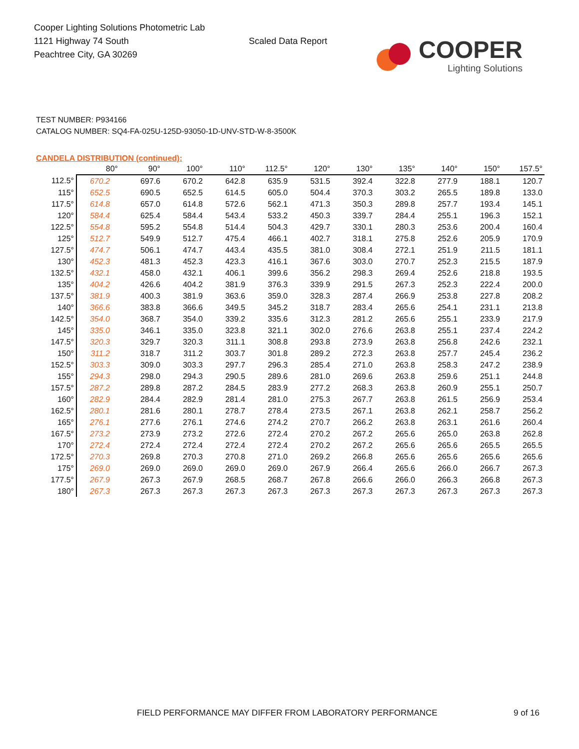Cooper Lighting Solutions Photometric Lab
1121 Highway 74 South
Peachtree City, GA 30269
Scaled Data Report
COOPER
Lighting Solutions
TEST NUMBER: P934166
CATALOG NUMBER: SQ4-FA-025U-125D-93050-1D-UNV-STD-W-8-3500K
CANDELA DISTRIBUTION (continued):
| | 80° | 90° | 100° | 110° | 112.5° | 120° | 130° | 135° | 140° | 150° | 157.5° |
| --- | --- | --- | --- | --- | --- | --- | --- | --- | --- | --- | --- |
| 112.5° | 670.2 | 697.6 | 670.2 | 642.8 | 635.9 | 531.5 | 392.4 | 322.8 | 277.9 | 188.1 | 120.7 |
| 115° | 652.5 | 690.5 | 652.5 | 614.5 | 605.0 | 504.4 | 370.3 | 303.2 | 265.5 | 189.8 | 133.0 |
| 117.5° | 614.8 | 657.0 | 614.8 | 572.6 | 562.1 | 471.3 | 350.3 | 289.8 | 257.7 | 193.4 | 145.1 |
| 120° | 584.4 | 625.4 | 584.4 | 543.4 | 533.2 | 450.3 | 339.7 | 284.4 | 255.1 | 196.3 | 152.1 |
| 122.5° | 554.8 | 595.2 | 554.8 | 514.4 | 504.3 | 429.7 | 330.1 | 280.3 | 253.6 | 200.4 | 160.4 |
| 125° | 512.7 | 549.9 | 512.7 | 475.4 | 466.1 | 402.7 | 318.1 | 275.8 | 252.6 | 205.9 | 170.9 |
| 127.5° | 474.7 | 506.1 | 474.7 | 443.4 | 435.5 | 381.0 | 308.4 | 272.1 | 251.9 | 211.5 | 181.1 |
| 130° | 452.3 | 481.3 | 452.3 | 423.3 | 416.1 | 367.6 | 303.0 | 270.7 | 252.3 | 215.5 | 187.9 |
| 132.5° | 432.1 | 458.0 | 432.1 | 406.1 | 399.6 | 356.2 | 298.3 | 269.4 | 252.6 | 218.8 | 193.5 |
| 135° | 404.2 | 426.6 | 404.2 | 381.9 | 376.3 | 339.9 | 291.5 | 267.3 | 252.3 | 222.4 | 200.0 |
| 137.5° | 381.9 | 400.3 | 381.9 | 363.6 | 359.0 | 328.3 | 287.4 | 266.9 | 253.8 | 227.8 | 208.2 |
| 140° | 366.6 | 383.8 | 366.6 | 349.5 | 345.2 | 318.7 | 283.4 | 265.6 | 254.1 | 231.1 | 213.8 |
| 142.5° | 354.0 | 368.7 | 354.0 | 339.2 | 335.6 | 312.3 | 281.2 | 265.6 | 255.1 | 233.9 | 217.9 |
| 145° | 335.0 | 346.1 | 335.0 | 323.8 | 321.1 | 302.0 | 276.6 | 263.8 | 255.1 | 237.4 | 224.2 |
| 147.5° | 320.3 | 329.7 | 320.3 | 311.1 | 308.8 | 293.8 | 273.9 | 263.8 | 256.8 | 242.6 | 232.1 |
| 150° | 311.2 | 318.7 | 311.2 | 303.7 | 301.8 | 289.2 | 272.3 | 263.8 | 257.7 | 245.4 | 236.2 |
| 152.5° | 303.3 | 309.0 | 303.3 | 297.7 | 296.3 | 285.4 | 271.0 | 263.8 | 258.3 | 247.2 | 238.9 |
| 155° | 294.3 | 298.0 | 294.3 | 290.5 | 289.6 | 281.0 | 269.6 | 263.8 | 259.6 | 251.1 | 244.8 |
| 157.5° | 287.2 | 289.8 | 287.2 | 284.5 | 283.9 | 277.2 | 268.3 | 263.8 | 260.9 | 255.1 | 250.7 |
| 160° | 282.9 | 284.4 | 282.9 | 281.4 | 281.0 | 275.3 | 267.7 | 263.8 | 261.5 | 256.9 | 253.4 |
| 162.5° | 280.1 | 281.6 | 280.1 | 278.7 | 278.4 | 273.5 | 267.1 | 263.8 | 262.1 | 258.7 | 256.2 |
| 165° | 276.1 | 277.6 | 276.1 | 274.6 | 274.2 | 270.7 | 266.2 | 263.8 | 263.1 | 261.6 | 260.4 |
| 167.5° | 273.2 | 273.9 | 273.2 | 272.6 | 272.4 | 270.2 | 267.2 | 265.6 | 265.0 | 263.8 | 262.8 |
| 170° | 272.4 | 272.4 | 272.4 | 272.4 | 272.4 | 270.2 | 267.2 | 265.6 | 265.6 | 265.5 | 265.5 |
| 172.5° | 270.3 | 269.8 | 270.3 | 270.8 | 271.0 | 269.2 | 266.8 | 265.6 | 265.6 | 265.6 | 265.6 |
| 175° | 269.0 | 269.0 | 269.0 | 269.0 | 269.0 | 267.9 | 266.4 | 265.6 | 266.0 | 266.7 | 267.3 |
| 177.5° | 267.9 | 267.3 | 267.9 | 268.5 | 268.7 | 267.8 | 266.6 | 266.0 | 266.3 | 266.8 | 267.3 |
| 180° | 267.3 | 267.3 | 267.3 | 267.3 | 267.3 | 267.3 | 267.3 | 267.3 | 267.3 | 267.3 | 267.3 |
FIELD PERFORMANCE MAY DIFFER FROM LABORATORY PERFORMANCE
9 of 16